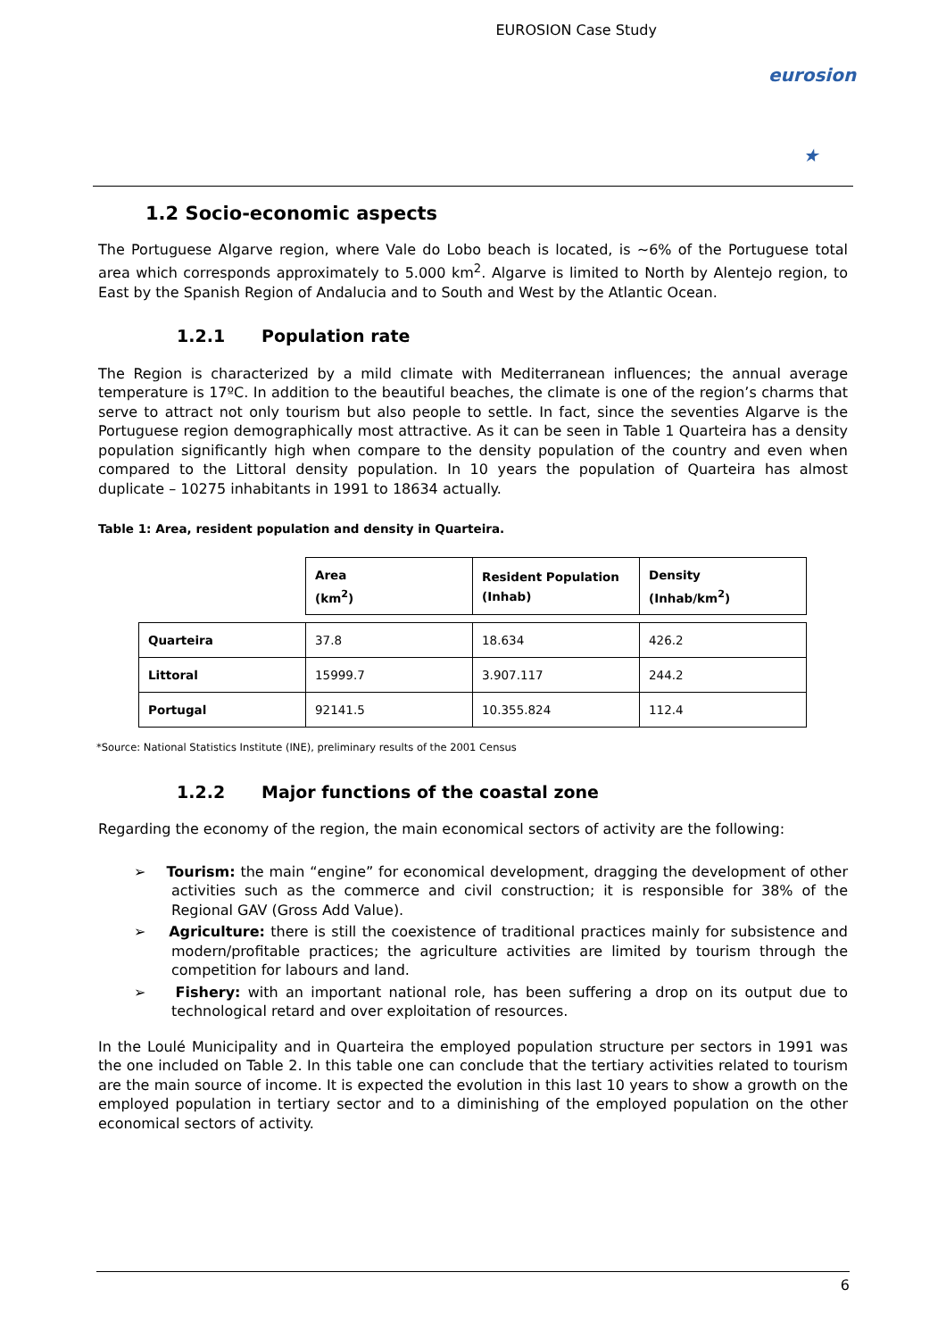EUROSION Case Study
eurosion ★
1.2 Socio-economic aspects
The Portuguese Algarve region, where Vale do Lobo beach is located, is ~6% of the Portuguese total area which corresponds approximately to 5.000 km<sup>2</sup>. Algarve is limited to North by Alentejo region, to East by the Spanish Region of Andalucia and to South and West by the Atlantic Ocean.
1.2.1 Population rate
The Region is characterized by a mild climate with Mediterranean influences; the annual average temperature is 17ºC. In addition to the beautiful beaches, the climate is one of the region’s charms that serve to attract not only tourism but also people to settle. In fact, since the seventies Algarve is the Portuguese region demographically most attractive. As it can be seen in Table 1 Quarteira has a density population significantly high when compare to the density population of the country and even when compared to the Littoral density population. In 10 years the population of Quarteira has almost duplicate – 10275 inhabitants in 1991 to 18634 actually.
Table 1: Area, resident population and density in Quarteira.
| | Area (km<sup>2</sup>) | Resident Population (Inhab) | Density (Inhab/km<sup>2</sup>) |
| --- | --- | --- | --- |
| Quarteira | 37.8 | 18.634 | 426.2 |
| Littoral | 15999.7 | 3.907.117 | 244.2 |
| Portugal | 92141.5 | 10.355.824 | 112.4 |
*Source: National Statistics Institute (INE), preliminary results of the 2001 Census
1.2.2 Major functions of the coastal zone
Regarding the economy of the region, the main economical sectors of activity are the following:
➢ Tourism: the main “engine” for economical development, dragging the development of other activities such as the commerce and civil construction; it is responsible for 38% of the Regional GAV (Gross Add Value).
➢ Agriculture: there is still the coexistence of traditional practices mainly for subsistence and modern/profitable practices; the agriculture activities are limited by tourism through the competition for labours and land.
➢ Fishery: with an important national role, has been suffering a drop on its output due to technological retard and over exploitation of resources.
In the Loulé Municipality and in Quarteira the employed population structure per sectors in 1991 was the one included on Table 2. In this table one can conclude that the tertiary activities related to tourism are the main source of income. It is expected the evolution in this last 10 years to show a growth on the employed population in tertiary sector and to a diminishing of the employed population on the other economical sectors of activity.
6